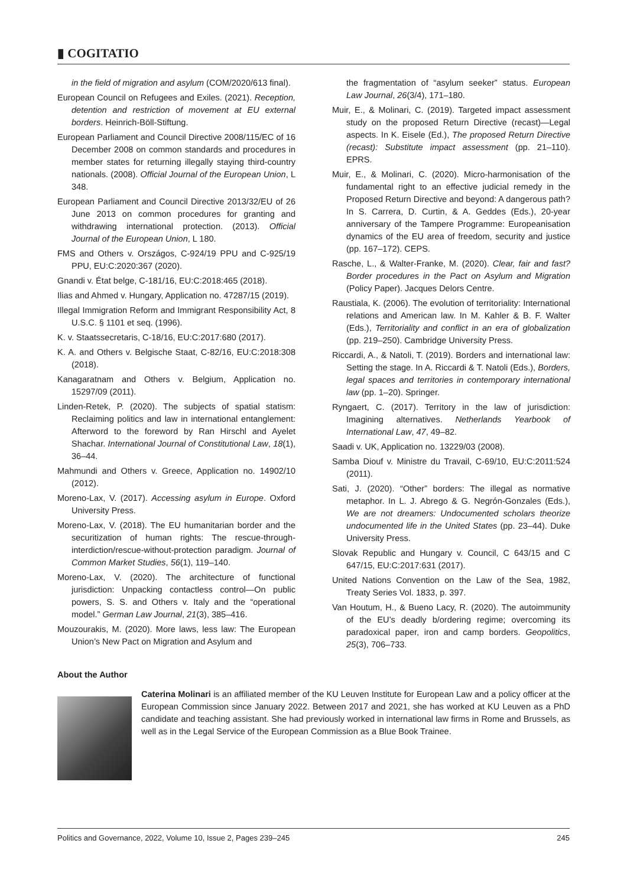▮ COGITATIO
in the field of migration and asylum (COM/2020/613 final).
European Council on Refugees and Exiles. (2021). Reception, detention and restriction of movement at EU external borders. Heinrich-Böll-Stiftung.
European Parliament and Council Directive 2008/115/EC of 16 December 2008 on common standards and procedures in member states for returning illegally staying third-country nationals. (2008). Official Journal of the European Union, L 348.
European Parliament and Council Directive 2013/32/EU of 26 June 2013 on common procedures for granting and withdrawing international protection. (2013). Official Journal of the European Union, L 180.
FMS and Others v. Országos, C-924/19 PPU and C-925/19 PPU, EU:C:2020:367 (2020).
Gnandi v. État belge, C-181/16, EU:C:2018:465 (2018).
Ilias and Ahmed v. Hungary, Application no. 47287/15 (2019).
Illegal Immigration Reform and Immigrant Responsibility Act, 8 U.S.C. § 1101 et seq. (1996).
K. v. Staatssecretaris, C-18/16, EU:C:2017:680 (2017).
K. A. and Others v. Belgische Staat, C-82/16, EU:C:2018:308 (2018).
Kanagaratnam and Others v. Belgium, Application no. 15297/09 (2011).
Linden-Retek, P. (2020). The subjects of spatial statism: Reclaiming politics and law in international entanglement: Afterword to the foreword by Ran Hirschl and Ayelet Shachar. International Journal of Constitutional Law, 18(1), 36–44.
Mahmundi and Others v. Greece, Application no. 14902/10 (2012).
Moreno-Lax, V. (2017). Accessing asylum in Europe. Oxford University Press.
Moreno-Lax, V. (2018). The EU humanitarian border and the securitization of human rights: The rescue-through-interdiction/rescue-without-protection paradigm. Journal of Common Market Studies, 56(1), 119–140.
Moreno-Lax, V. (2020). The architecture of functional jurisdiction: Unpacking contactless control—On public powers, S. S. and Others v. Italy and the “operational model.” German Law Journal, 21(3), 385–416.
Mouzourakis, M. (2020). More laws, less law: The European Union’s New Pact on Migration and Asylum and
the fragmentation of “asylum seeker” status. European Law Journal, 26(3/4), 171–180.
Muir, E., & Molinari, C. (2019). Targeted impact assessment study on the proposed Return Directive (recast)—Legal aspects. In K. Eisele (Ed.), The proposed Return Directive (recast): Substitute impact assessment (pp. 21–110). EPRS.
Muir, E., & Molinari, C. (2020). Micro-harmonisation of the fundamental right to an effective judicial remedy in the Proposed Return Directive and beyond: A dangerous path? In S. Carrera, D. Curtin, & A. Geddes (Eds.), 20-year anniversary of the Tampere Programme: Europeanisation dynamics of the EU area of freedom, security and justice (pp. 167–172). CEPS.
Rasche, L., & Walter-Franke, M. (2020). Clear, fair and fast? Border procedures in the Pact on Asylum and Migration (Policy Paper). Jacques Delors Centre.
Raustiala, K. (2006). The evolution of territoriality: International relations and American law. In M. Kahler & B. F. Walter (Eds.), Territoriality and conflict in an era of globalization (pp. 219–250). Cambridge University Press.
Riccardi, A., & Natoli, T. (2019). Borders and international law: Setting the stage. In A. Riccardi & T. Natoli (Eds.), Borders, legal spaces and territories in contemporary international law (pp. 1–20). Springer.
Ryngaert, C. (2017). Territory in the law of jurisdiction: Imagining alternatives. Netherlands Yearbook of International Law, 47, 49–82.
Saadi v. UK, Application no. 13229/03 (2008).
Samba Diouf v. Ministre du Travail, C-69/10, EU:C:2011:524 (2011).
Sati, J. (2020). “Other” borders: The illegal as normative metaphor. In L. J. Abrego & G. Negrón-Gonzales (Eds.), We are not dreamers: Undocumented scholars theorize undocumented life in the United States (pp. 23–44). Duke University Press.
Slovak Republic and Hungary v. Council, C 643/15 and C 647/15, EU:C:2017:631 (2017).
United Nations Convention on the Law of the Sea, 1982, Treaty Series Vol. 1833, p. 397.
Van Houtum, H., & Bueno Lacy, R. (2020). The autoimmunity of the EU’s deadly b/ordering regime; overcoming its paradoxical paper, iron and camp borders. Geopolitics, 25(3), 706–733.
About the Author
Caterina Molinari is an affiliated member of the KU Leuven Institute for European Law and a policy officer at the European Commission since January 2022. Between 2017 and 2021, she has worked at KU Leuven as a PhD candidate and teaching assistant. She had previously worked in international law firms in Rome and Brussels, as well as in the Legal Service of the European Commission as a Blue Book Trainee.
Politics and Governance, 2022, Volume 10, Issue 2, Pages 239–245 245